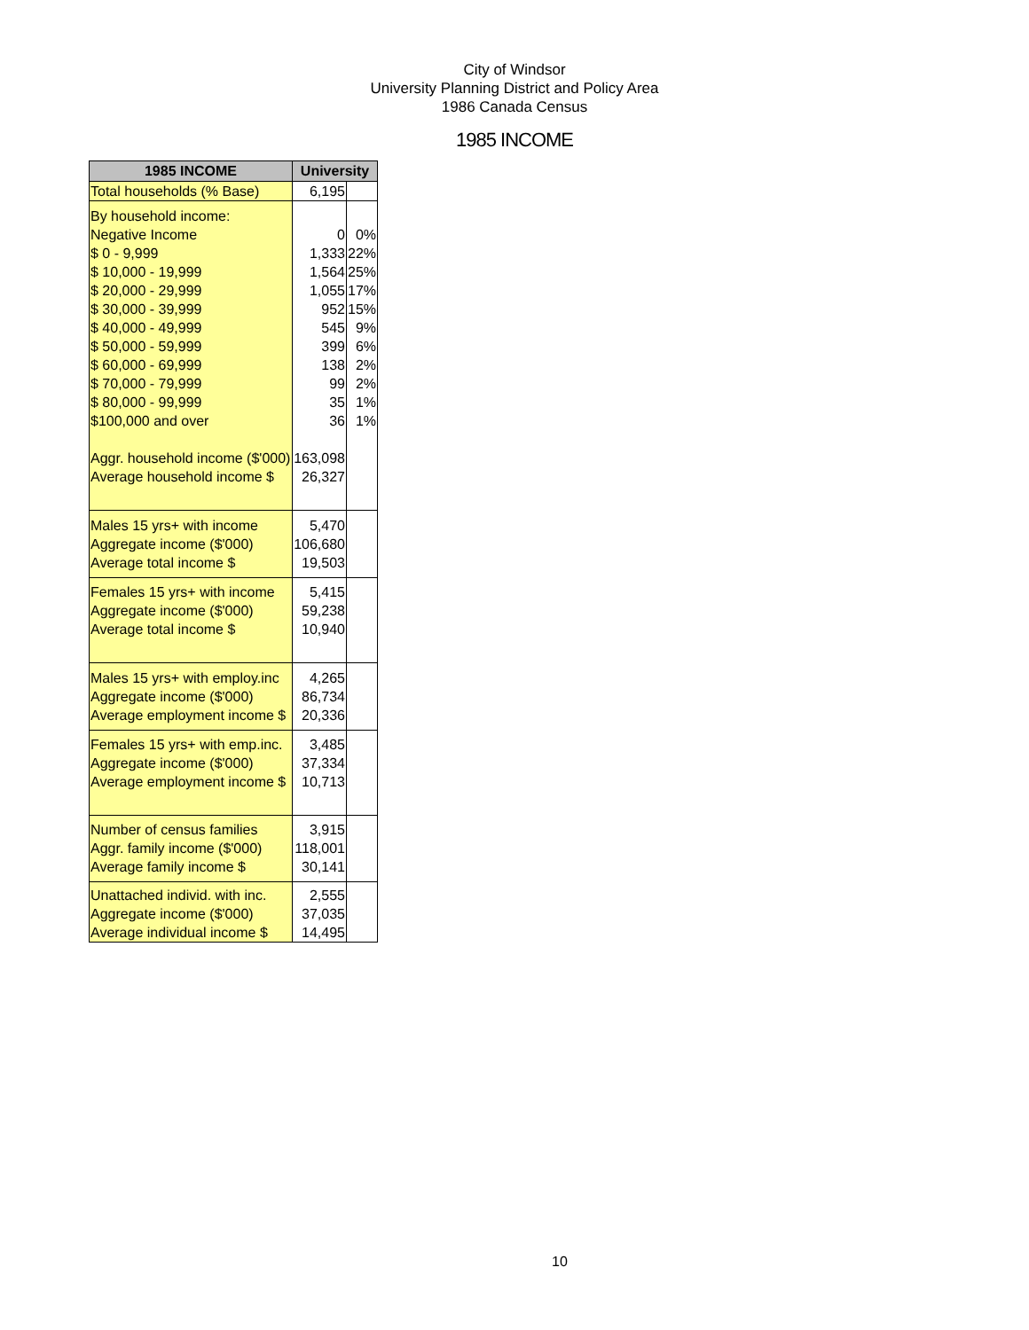City of Windsor
University Planning District and Policy Area
1986 Canada Census
1985 INCOME
| 1985 INCOME | University | |
| --- | --- | --- |
| Total households (% Base) | 6,195 | |
| By household income: | | |
| Negative Income | 0 | 0% |
| $ 0 - 9,999 | 1,333 | 22% |
| $ 10,000 - 19,999 | 1,564 | 25% |
| $ 20,000 - 29,999 | 1,055 | 17% |
| $ 30,000 - 39,999 | 952 | 15% |
| $ 40,000 - 49,999 | 545 | 9% |
| $ 50,000 - 59,999 | 399 | 6% |
| $ 60,000 - 69,999 | 138 | 2% |
| $ 70,000 - 79,999 | 99 | 2% |
| $ 80,000 - 99,999 | 35 | 1% |
| $100,000 and over | 36 | 1% |
| Aggr. household income ($'000) | 163,098 | |
| Average household income $ | 26,327 | |
| Males 15 yrs+ with income | 5,470 | |
| Aggregate income ($'000) | 106,680 | |
| Average total income $ | 19,503 | |
| Females 15 yrs+ with income | 5,415 | |
| Aggregate income ($'000) | 59,238 | |
| Average total income $ | 10,940 | |
| Males 15 yrs+ with employ.inc | 4,265 | |
| Aggregate income ($'000) | 86,734 | |
| Average employment income $ | 20,336 | |
| Females 15 yrs+ with emp.inc. | 3,485 | |
| Aggregate income ($'000) | 37,334 | |
| Average employment income $ | 10,713 | |
| Number of census families | 3,915 | |
| Aggr. family income ($'000) | 118,001 | |
| Average family income $ | 30,141 | |
| Unattached individ. with inc. | 2,555 | |
| Aggregate income ($'000) | 37,035 | |
| Average individual income $ | 14,495 | |
10